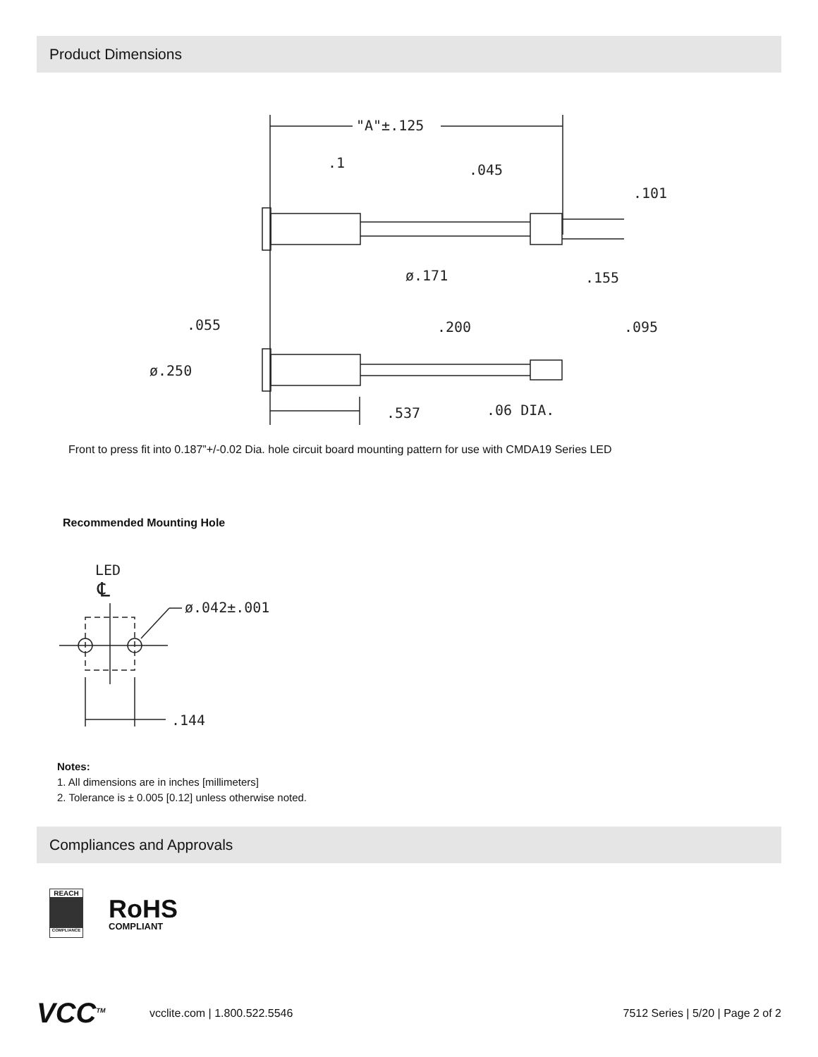Product Dimensions
"A"±.125
.1
.045
.101
ø.171
.155
.055
.200
.095
ø.250
.537
.06 DIA.
Front to press fit into 0.187”+/-0.02 Dia. hole circuit board mounting pattern for use with CMDA19 Series LED
Recommended Mounting Hole
LED
℄
ø.042±.001
.144
Notes:
1. All dimensions are in inches [millimeters]
2. Tolerance is ± 0.005 [0.12] unless otherwise noted.
Compliances and Approvals
REACH
COMPLIANCE
RoHS
COMPLIANT
VCC<sup>TM</sup> vcclite.com | 1.800.522.5546 7512 Series | 5/20 | Page 2 of 2